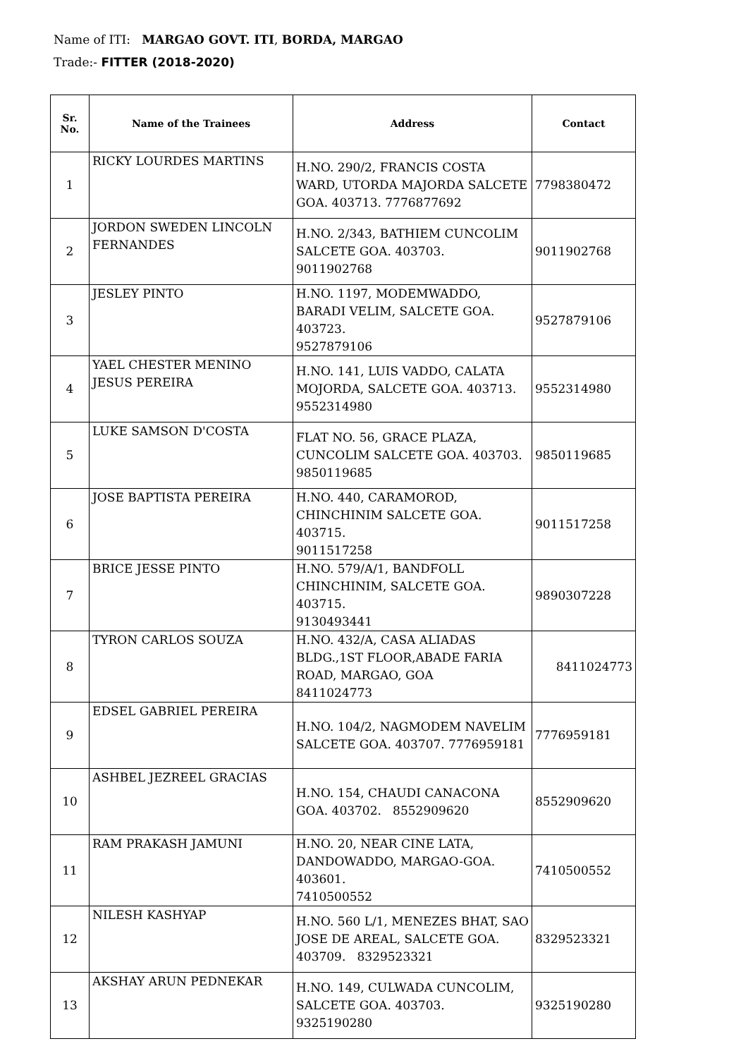Name of ITI: MARGAO GOVT. ITI, BORDA, MARGAO
Trade:- FITTER (2018-2020)
| Sr. No. | Name of the Trainees | Address | Contact |
| --- | --- | --- | --- |
| 1 | RICKY LOURDES MARTINS | H.NO. 290/2, FRANCIS COSTA WARD, UTORDA MAJORDA SALCETE GOA. 403713. 7776877692 | 7798380472 |
| 2 | JORDON SWEDEN LINCOLN FERNANDES | H.NO. 2/343, BATHIEM CUNCOLIM SALCETE GOA. 403703. 9011902768 | 9011902768 |
| 3 | JESLEY PINTO | H.NO. 1197, MODEMWADDO, BARADI VELIM, SALCETE GOA. 403723. 9527879106 | 9527879106 |
| 4 | YAEL CHESTER MENINO JESUS PEREIRA | H.NO. 141, LUIS VADDO, CALATA MOJORDA, SALCETE GOA. 403713. 9552314980 | 9552314980 |
| 5 | LUKE SAMSON D'COSTA | FLAT NO. 56, GRACE PLAZA, CUNCOLIM SALCETE GOA. 403703. 9850119685 | 9850119685 |
| 6 | JOSE BAPTISTA PEREIRA | H.NO. 440, CARAMOROD, CHINCHINIM SALCETE GOA. 403715. 9011517258 | 9011517258 |
| 7 | BRICE JESSE PINTO | H.NO. 579/A/1, BANDFOLL CHINCHINIM, SALCETE GOA. 403715. 9130493441 | 9890307228 |
| 8 | TYRON CARLOS SOUZA | H.NO. 432/A, CASA ALIADAS BLDG.,1ST FLOOR,ABADE FARIA ROAD, MARGAO, GOA 8411024773 | 8411024773 |
| 9 | EDSEL GABRIEL PEREIRA | H.NO. 104/2, NAGMODEM NAVELIM SALCETE GOA. 403707. 7776959181 | 7776959181 |
| 10 | ASHBEL JEZREEL GRACIAS | H.NO. 154, CHAUDI CANACONA GOA. 403702. 8552909620 | 8552909620 |
| 11 | RAM PRAKASH JAMUNI | H.NO. 20, NEAR CINE LATA, DANDOWADDO, MARGAO-GOA. 403601. 7410500552 | 7410500552 |
| 12 | NILESH KASHYAP | H.NO. 560 L/1, MENEZES BHAT, SAO JOSE DE AREAL, SALCETE GOA. 403709. 8329523321 | 8329523321 |
| 13 | AKSHAY ARUN PEDNEKAR | H.NO. 149, CULWADA CUNCOLIM, SALCETE GOA. 403703. 9325190280 | 9325190280 |